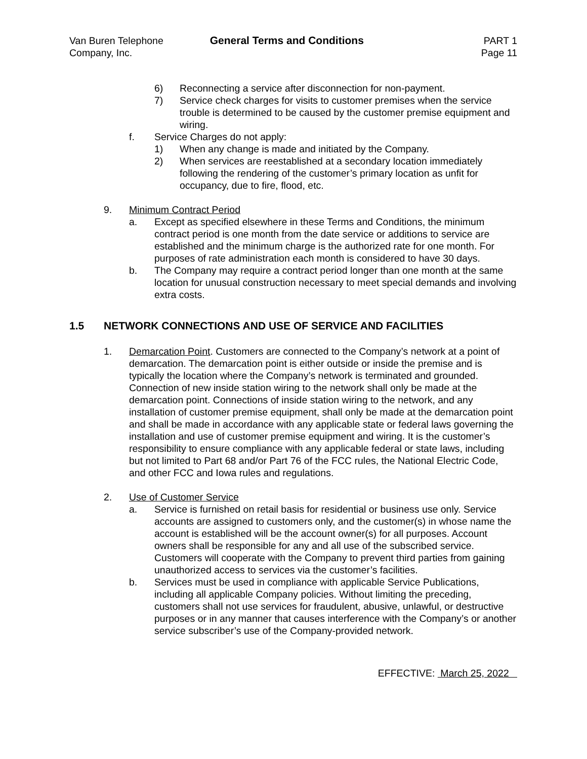Van Buren Telephone
Company, Inc.
General Terms and Conditions PART 1
Page 11
6) Reconnecting a service after disconnection for non-payment.
7) Service check charges for visits to customer premises when the service trouble is determined to be caused by the customer premise equipment and wiring.
f. Service Charges do not apply:
1) When any change is made and initiated by the Company.
2) When services are reestablished at a secondary location immediately following the rendering of the customer’s primary location as unfit for occupancy, due to fire, flood, etc.
9. Minimum Contract Period
a. Except as specified elsewhere in these Terms and Conditions, the minimum contract period is one month from the date service or additions to service are established and the minimum charge is the authorized rate for one month. For purposes of rate administration each month is considered to have 30 days.
b. The Company may require a contract period longer than one month at the same location for unusual construction necessary to meet special demands and involving extra costs.
1.5 NETWORK CONNECTIONS AND USE OF SERVICE AND FACILITIES
1. Demarcation Point. Customers are connected to the Company’s network at a point of demarcation. The demarcation point is either outside or inside the premise and is typically the location where the Company’s network is terminated and grounded. Connection of new inside station wiring to the network shall only be made at the demarcation point. Connections of inside station wiring to the network, and any installation of customer premise equipment, shall only be made at the demarcation point and shall be made in accordance with any applicable state or federal laws governing the installation and use of customer premise equipment and wiring. It is the customer’s responsibility to ensure compliance with any applicable federal or state laws, including but not limited to Part 68 and/or Part 76 of the FCC rules, the National Electric Code, and other FCC and Iowa rules and regulations.
2. Use of Customer Service
a. Service is furnished on retail basis for residential or business use only. Service accounts are assigned to customers only, and the customer(s) in whose name the account is established will be the account owner(s) for all purposes. Account owners shall be responsible for any and all use of the subscribed service. Customers will cooperate with the Company to prevent third parties from gaining unauthorized access to services via the customer’s facilities.
b. Services must be used in compliance with applicable Service Publications, including all applicable Company policies. Without limiting the preceding, customers shall not use services for fraudulent, abusive, unlawful, or destructive purposes or in any manner that causes interference with the Company’s or another service subscriber’s use of the Company-provided network.
EFFECTIVE: March 25, 2022